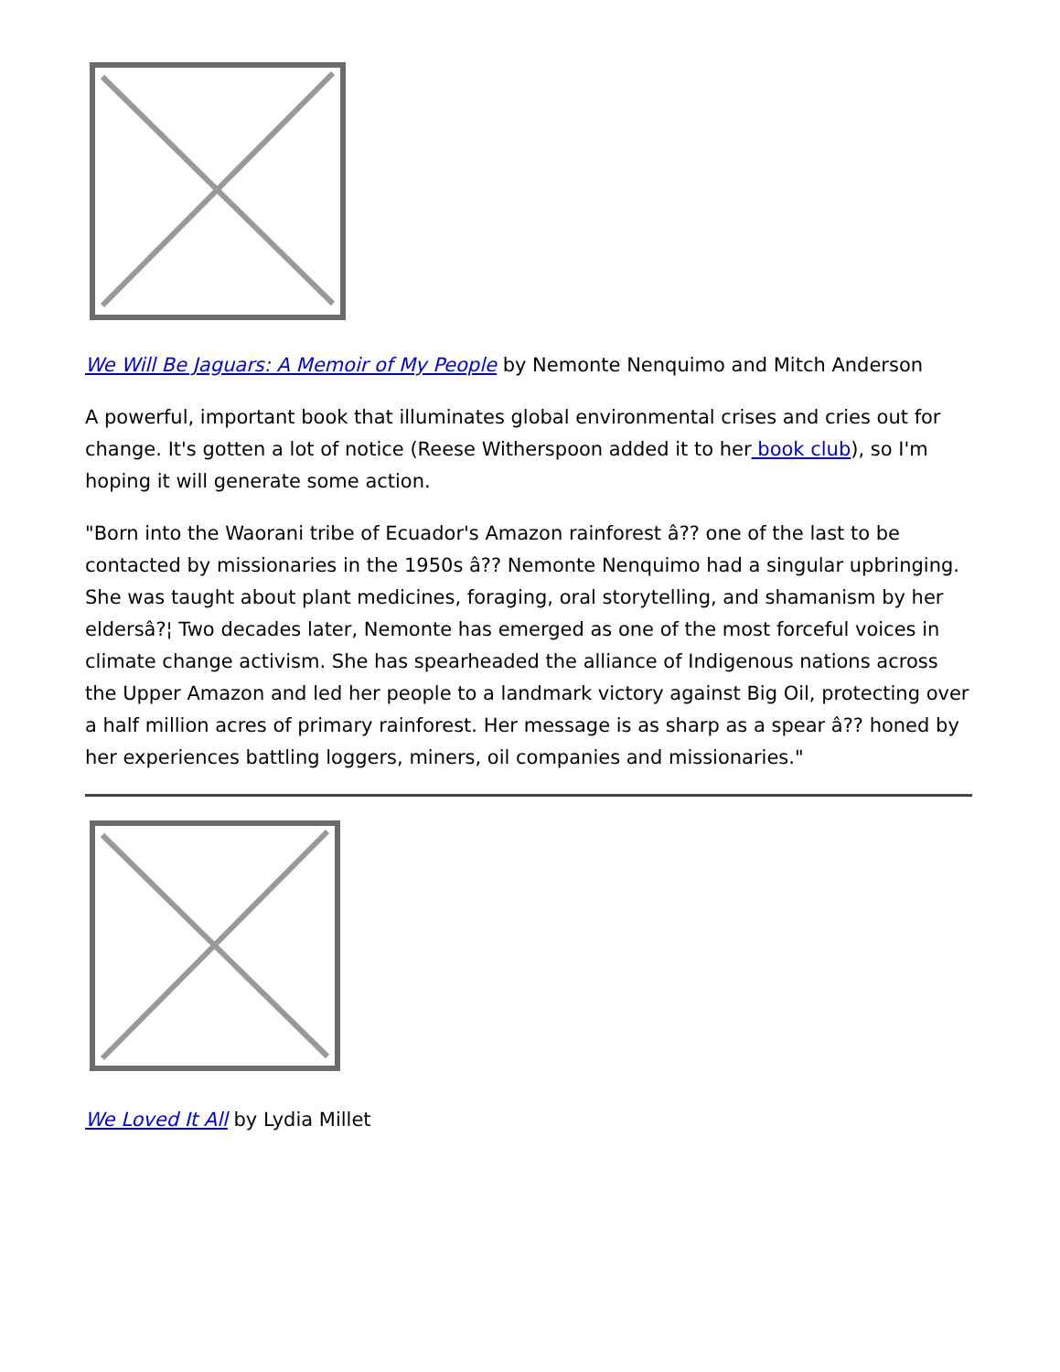We Will Be Jaguars: A Memoir of My People by Nemonte Nenquimo and Mitch Anderson
A powerful, important book that illuminates global environmental crises and cries out for change. It's gotten a lot of notice (Reese Witherspoon added it to her book club), so I'm hoping it will generate some action.
"Born into the Waorani tribe of Ecuador's Amazon rainforest â?? one of the last to be contacted by missionaries in the 1950s â?? Nemonte Nenquimo had a singular upbringing. She was taught about plant medicines, foraging, oral storytelling, and shamanism by her eldersâ?¦ Two decades later, Nemonte has emerged as one of the most forceful voices in climate change activism. She has spearheaded the alliance of Indigenous nations across the Upper Amazon and led her people to a landmark victory against Big Oil, protecting over a half million acres of primary rainforest. Her message is as sharp as a spear â?? honed by her experiences battling loggers, miners, oil companies and missionaries."
We Loved It All by Lydia Millet